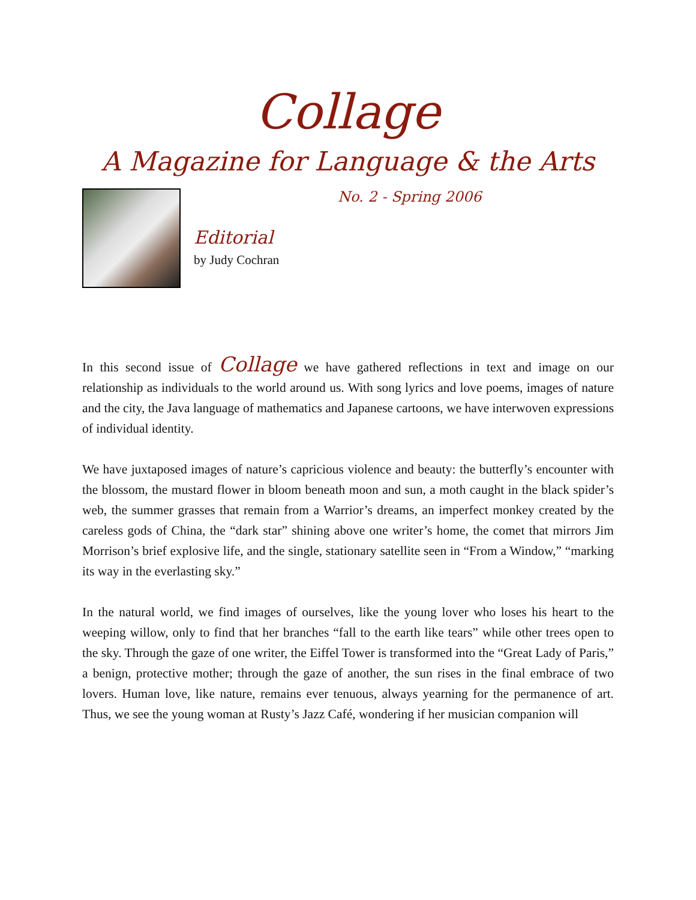Collage
A Magazine for Language & the Arts
No. 2 - Spring 2006
Editorial
by Judy Cochran
In this second issue of Collage we have gathered reflections in text and image on our relationship as individuals to the world around us. With song lyrics and love poems, images of nature and the city, the Java language of mathematics and Japanese cartoons, we have interwoven expressions of individual identity.
We have juxtaposed images of nature’s capricious violence and beauty: the butterfly’s encounter with the blossom, the mustard flower in bloom beneath moon and sun, a moth caught in the black spider’s web, the summer grasses that remain from a Warrior’s dreams, an imperfect monkey created by the careless gods of China, the “dark star” shining above one writer’s home, the comet that mirrors Jim Morrison’s brief explosive life, and the single, stationary satellite seen in “From a Window,” “marking its way in the everlasting sky.”
In the natural world, we find images of ourselves, like the young lover who loses his heart to the weeping willow, only to find that her branches “fall to the earth like tears” while other trees open to the sky. Through the gaze of one writer, the Eiffel Tower is transformed into the “Great Lady of Paris,” a benign, protective mother; through the gaze of another, the sun rises in the final embrace of two lovers. Human love, like nature, remains ever tenuous, always yearning for the permanence of art. Thus, we see the young woman at Rusty’s Jazz Café, wondering if her musician companion will